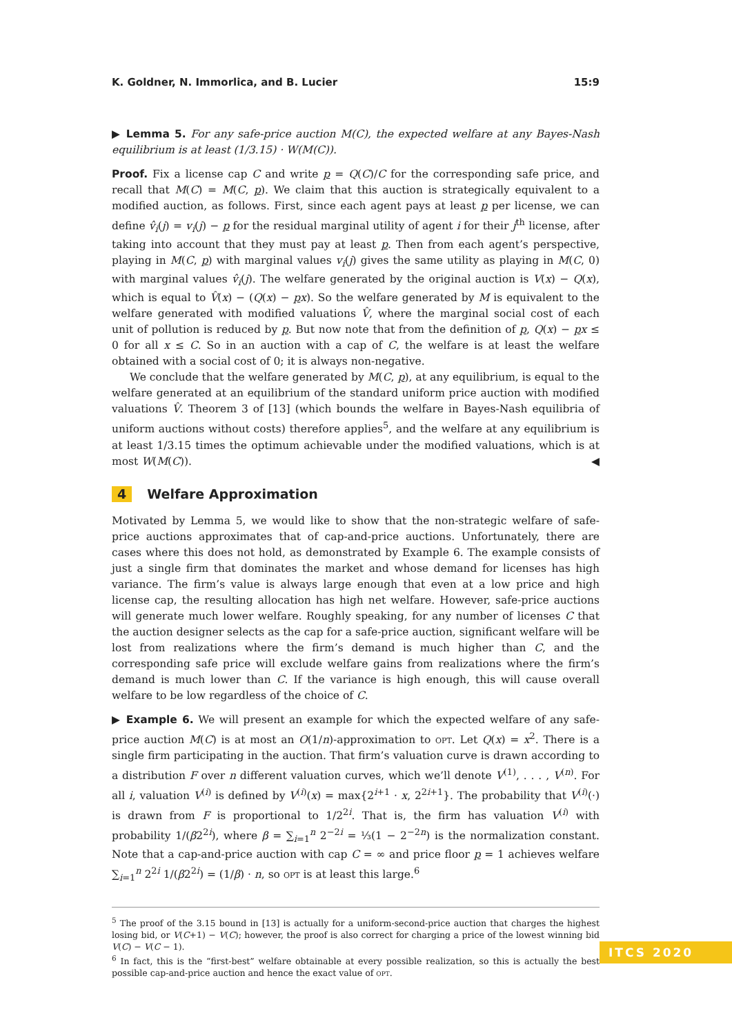K. Goldner, N. Immorlica, and B. Lucier 15:9
▶ Lemma 5. For any safe-price auction M(C), the expected welfare at any Bayes-Nash equilibrium is at least (1/3.15) · W(M(C)).
Proof. Fix a license cap C and write p = Q(C)/C for the corresponding safe price, and recall that M(C) = M(C, p). We claim that this auction is strategically equivalent to a modified auction, as follows. First, since each agent pays at least p per license, we can define v̂<sub>i</sub>(j) = v<sub>i</sub>(j) − p for the residual marginal utility of agent i for their j<sup>th</sup> license, after taking into account that they must pay at least p. Then from each agent’s perspective, playing in M(C, p) with marginal values v<sub>i</sub>(j) gives the same utility as playing in M(C, 0) with marginal values v̂<sub>i</sub>(j). The welfare generated by the original auction is V(x) − Q(x), which is equal to V̂(x) − (Q(x) − px). So the welfare generated by M is equivalent to the welfare generated with modified valuations V̂, where the marginal social cost of each unit of pollution is reduced by p. But now note that from the definition of p, Q(x) − px ≤ 0 for all x ≤ C. So in an auction with a cap of C, the welfare is at least the welfare obtained with a social cost of 0; it is always non-negative.
We conclude that the welfare generated by M(C, p), at any equilibrium, is equal to the welfare generated at an equilibrium of the standard uniform price auction with modified valuations V̂. Theorem 3 of [13] (which bounds the welfare in Bayes-Nash equilibria of uniform auctions without costs) therefore applies<sup>5</sup>, and the welfare at any equilibrium is at least 1/3.15 times the optimum achievable under the modified valuations, which is at most W(M(C)). ◀
4 Welfare Approximation
Motivated by Lemma 5, we would like to show that the non-strategic welfare of safe-price auctions approximates that of cap-and-price auctions. Unfortunately, there are cases where this does not hold, as demonstrated by Example 6. The example consists of just a single firm that dominates the market and whose demand for licenses has high variance. The firm’s value is always large enough that even at a low price and high license cap, the resulting allocation has high net welfare. However, safe-price auctions will generate much lower welfare. Roughly speaking, for any number of licenses C that the auction designer selects as the cap for a safe-price auction, significant welfare will be lost from realizations where the firm’s demand is much higher than C, and the corresponding safe price will exclude welfare gains from realizations where the firm’s demand is much lower than C. If the variance is high enough, this will cause overall welfare to be low regardless of the choice of C.
▶ Example 6. We will present an example for which the expected welfare of any safe-price auction M(C) is at most an O(1/n)-approximation to opt. Let Q(x) = x<sup>2</sup>. There is a single firm participating in the auction. That firm’s valuation curve is drawn according to a distribution F over n different valuation curves, which we’ll denote V<sup>(1)</sup>, . . . , V<sup>(n)</sup>. For all i, valuation V<sup>(i)</sup> is defined by V<sup>(i)</sup>(x) = max{2<sup>i+1</sup> · x, 2<sup>2i+1</sup>}. The probability that V<sup>(i)</sup>(·) is drawn from F is proportional to 1/2<sup>2i</sup>. That is, the firm has valuation V<sup>(i)</sup> with probability 1/(β2<sup>2i</sup>), where β = ∑<sub>i=1</sub><sup>n</sup> 2<sup>−2i</sup> = ⅓(1 − 2<sup>−2n</sup>) is the normalization constant. Note that a cap-and-price auction with cap C = ∞ and price floor p = 1 achieves welfare ∑<sub>i=1</sub><sup>n</sup> 2<sup>2i</sup> 1/(β2<sup>2i</sup>) = (1/β) · n, so opt is at least this large.<sup>6</sup>
<sup>5</sup> The proof of the 3.15 bound in [13] is actually for a uniform-second-price auction that charges the highest losing bid, or V(C+1) − V(C); however, the proof is also correct for charging a price of the lowest winning bid V(C) − V(C − 1).
<sup>6</sup> In fact, this is the “first-best” welfare obtainable at every possible realization, so this is actually the best possible cap-and-price auction and hence the exact value of opt.
ITCS 2020